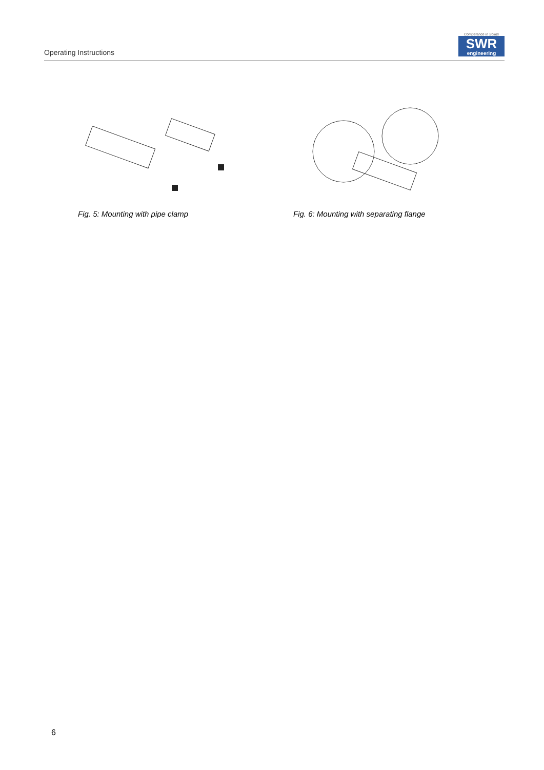Operating Instructions
Competence in Solids
SWR
engineering
Fig. 5: Mounting with pipe clamp Fig. 6: Mounting with separating flange
6